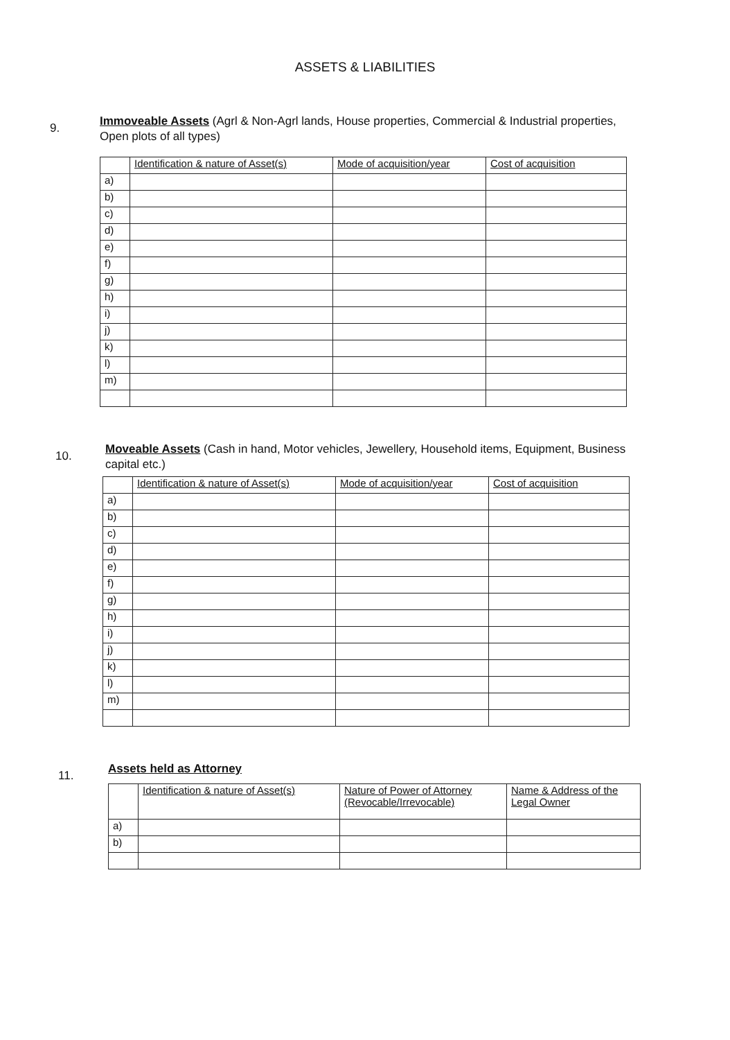ASSETS & LIABILITIES
9.
Immoveable Assets (Agrl & Non-Agrl lands, House properties, Commercial & Industrial properties, Open plots of all types)
| | Identification & nature of Asset(s) | Mode of acquisition/year | Cost of acquisition |
| --- | --- | --- | --- |
| a) | | | |
| b) | | | |
| c) | | | |
| d) | | | |
| e) | | | |
| f) | | | |
| g) | | | |
| h) | | | |
| i) | | | |
| j) | | | |
| k) | | | |
| l) | | | |
| m) | | | |
10.
Moveable Assets (Cash in hand, Motor vehicles, Jewellery, Household items, Equipment, Business capital etc.)
| | Identification & nature of Asset(s) | Mode of acquisition/year | Cost of acquisition |
| --- | --- | --- | --- |
| a) | | | |
| b) | | | |
| c) | | | |
| d) | | | |
| e) | | | |
| f) | | | |
| g) | | | |
| h) | | | |
| i) | | | |
| j) | | | |
| k) | | | |
| l) | | | |
| m) | | | |
11.
Assets held as Attorney
| | Identification & nature of Asset(s) | Nature of Power of Attorney (Revocable/Irrevocable) | Name & Address of the Legal Owner |
| --- | --- | --- | --- |
| a) | | | |
| b) | | | |